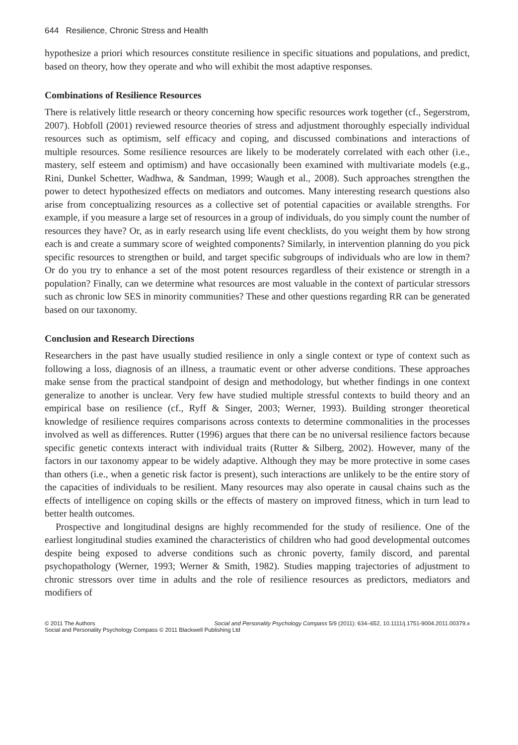644 Resilience, Chronic Stress and Health
hypothesize a priori which resources constitute resilience in specific situations and populations, and predict, based on theory, how they operate and who will exhibit the most adaptive responses.
Combinations of Resilience Resources
There is relatively little research or theory concerning how specific resources work together (cf., Segerstrom, 2007). Hobfoll (2001) reviewed resource theories of stress and adjustment thoroughly especially individual resources such as optimism, self efficacy and coping, and discussed combinations and interactions of multiple resources. Some resilience resources are likely to be moderately correlated with each other (i.e., mastery, self esteem and optimism) and have occasionally been examined with multivariate models (e.g., Rini, Dunkel Schetter, Wadhwa, & Sandman, 1999; Waugh et al., 2008). Such approaches strengthen the power to detect hypothesized effects on mediators and outcomes. Many interesting research questions also arise from conceptualizing resources as a collective set of potential capacities or available strengths. For example, if you measure a large set of resources in a group of individuals, do you simply count the number of resources they have? Or, as in early research using life event checklists, do you weight them by how strong each is and create a summary score of weighted components? Similarly, in intervention planning do you pick specific resources to strengthen or build, and target specific subgroups of individuals who are low in them? Or do you try to enhance a set of the most potent resources regardless of their existence or strength in a population? Finally, can we determine what resources are most valuable in the context of particular stressors such as chronic low SES in minority communities? These and other questions regarding RR can be generated based on our taxonomy.
Conclusion and Research Directions
Researchers in the past have usually studied resilience in only a single context or type of context such as following a loss, diagnosis of an illness, a traumatic event or other adverse conditions. These approaches make sense from the practical standpoint of design and methodology, but whether findings in one context generalize to another is unclear. Very few have studied multiple stressful contexts to build theory and an empirical base on resilience (cf., Ryff & Singer, 2003; Werner, 1993). Building stronger theoretical knowledge of resilience requires comparisons across contexts to determine commonalities in the processes involved as well as differences. Rutter (1996) argues that there can be no universal resilience factors because specific genetic contexts interact with individual traits (Rutter & Silberg, 2002). However, many of the factors in our taxonomy appear to be widely adaptive. Although they may be more protective in some cases than others (i.e., when a genetic risk factor is present), such interactions are unlikely to be the entire story of the capacities of individuals to be resilient. Many resources may also operate in causal chains such as the effects of intelligence on coping skills or the effects of mastery on improved fitness, which in turn lead to better health outcomes.
Prospective and longitudinal designs are highly recommended for the study of resilience. One of the earliest longitudinal studies examined the characteristics of children who had good developmental outcomes despite being exposed to adverse conditions such as chronic poverty, family discord, and parental psychopathology (Werner, 1993; Werner & Smith, 1982). Studies mapping trajectories of adjustment to chronic stressors over time in adults and the role of resilience resources as predictors, mediators and modifiers of
Social and Personality Psychology Compass 5/9 (2011): 634–652, 10.1111/j.1751-9004.2011.00379.x © 2011 The Authors
Social and Personality Psychology Compass © 2011 Blackwell Publishing Ltd